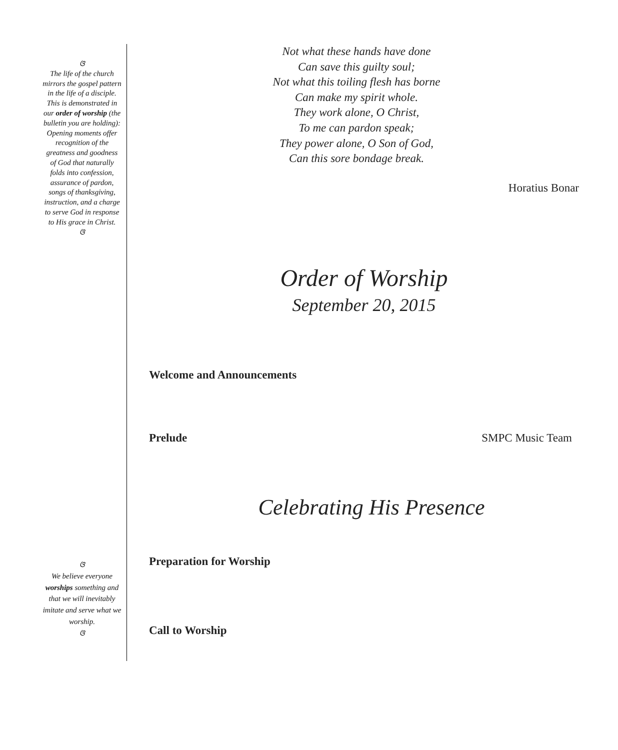ଓ
The life of the church mirrors the gospel pattern in the life of a disciple. This is demonstrated in our order of worship (the bulletin you are holding): Opening moments offer recognition of the greatness and goodness of God that naturally folds into confession, assurance of pardon, songs of thanksgiving, instruction, and a charge to serve God in response to His grace in Christ.
ଓ
ଓ
We believe everyone worships something and that we will inevitably imitate and serve what we worship.
ଓ
Not what these hands have done
Can save this guilty soul;
Not what this toiling flesh has borne
Can make my spirit whole.
They work alone, O Christ,
To me can pardon speak;
They power alone, O Son of God,
Can this sore bondage break.
Horatius Bonar
Order of Worship
September 20, 2015
Welcome and Announcements
Prelude SMPC Music Team
Celebrating His Presence
Preparation for Worship
Call to Worship